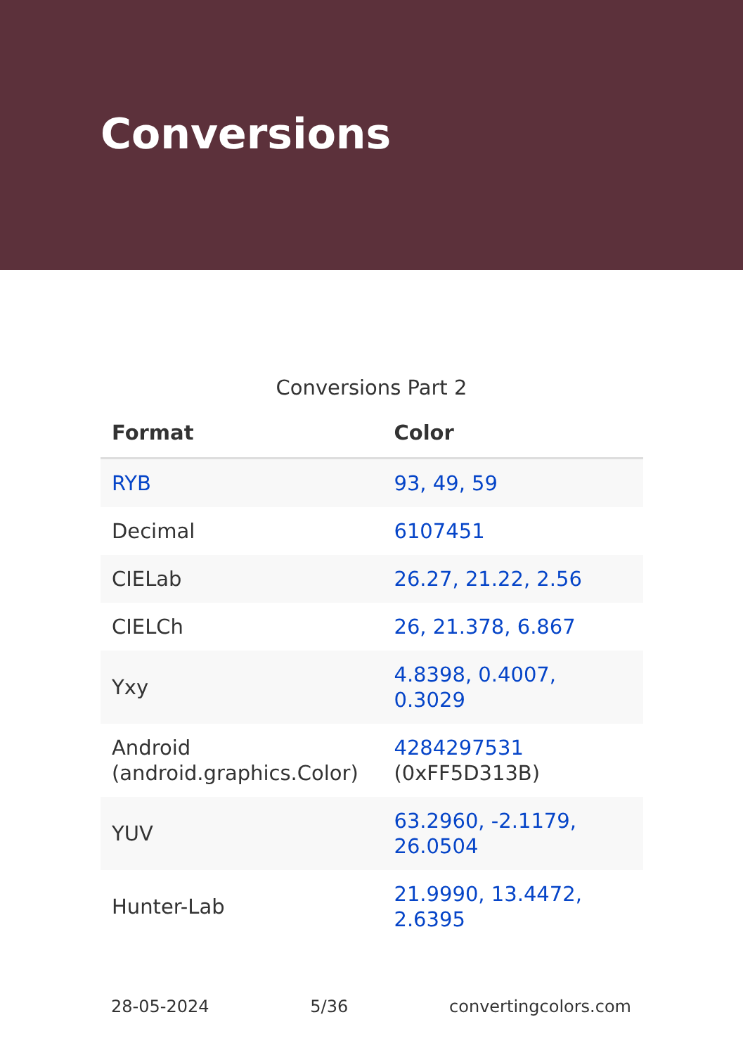Conversions
Conversions Part 2
| Format | Color |
| --- | --- |
| RYB | 93, 49, 59 |
| Decimal | 6107451 |
| CIELab | 26.27, 21.22, 2.56 |
| CIELCh | 26, 21.378, 6.867 |
| Yxy | 4.8398, 0.4007, 0.3029 |
| Android (android.graphics.Color) | 4284297531 (0xFF5D313B) |
| YUV | 63.2960, -2.1179, 26.0504 |
| Hunter-Lab | 21.9990, 13.4472, 2.6395 |
28-05-2024 5/36 convertingcolors.com